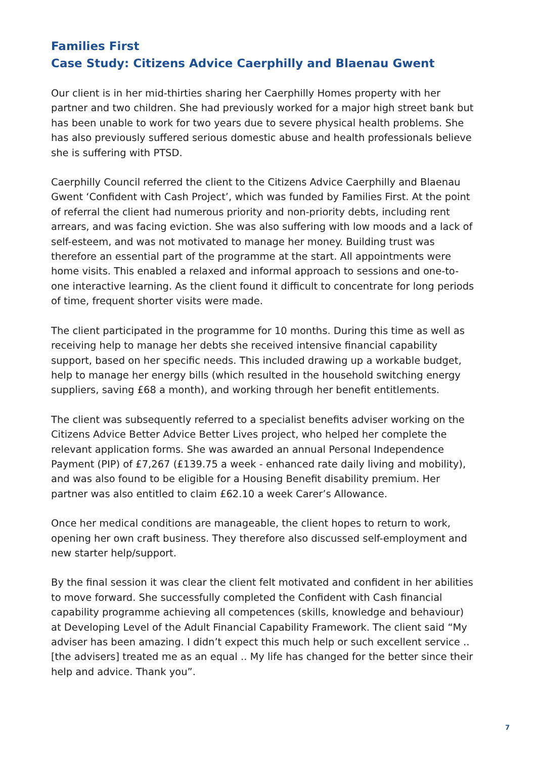Families First
Case Study: Citizens Advice Caerphilly and Blaenau Gwent
Our client is in her mid-thirties sharing her Caerphilly Homes property with her partner and two children. She had previously worked for a major high street bank but has been unable to work for two years due to severe physical health problems. She has also previously suffered serious domestic abuse and health professionals believe she is suffering with PTSD.
Caerphilly Council referred the client to the Citizens Advice Caerphilly and Blaenau Gwent ‘Confident with Cash Project’, which was funded by Families First. At the point of referral the client had numerous priority and non-priority debts, including rent arrears, and was facing eviction. She was also suffering with low moods and a lack of self-esteem, and was not motivated to manage her money. Building trust was therefore an essential part of the programme at the start. All appointments were home visits. This enabled a relaxed and informal approach to sessions and one-to-one interactive learning. As the client found it difficult to concentrate for long periods of time, frequent shorter visits were made.
The client participated in the programme for 10 months. During this time as well as receiving help to manage her debts she received intensive financial capability support, based on her specific needs. This included drawing up a workable budget, help to manage her energy bills (which resulted in the household switching energy suppliers, saving £68 a month), and working through her benefit entitlements.
The client was subsequently referred to a specialist benefits adviser working on the Citizens Advice Better Advice Better Lives project, who helped her complete the relevant application forms. She was awarded an annual Personal Independence Payment (PIP) of £7,267 (£139.75 a week - enhanced rate daily living and mobility), and was also found to be eligible for a Housing Benefit disability premium. Her partner was also entitled to claim £62.10 a week Carer’s Allowance.
Once her medical conditions are manageable, the client hopes to return to work, opening her own craft business. They therefore also discussed self-employment and new starter help/support.
By the final session it was clear the client felt motivated and confident in her abilities to move forward. She successfully completed the Confident with Cash financial capability programme achieving all competences (skills, knowledge and behaviour) at Developing Level of the Adult Financial Capability Framework. The client said “My adviser has been amazing. I didn’t expect this much help or such excellent service .. [the advisers] treated me as an equal .. My life has changed for the better since their help and advice. Thank you”.
7